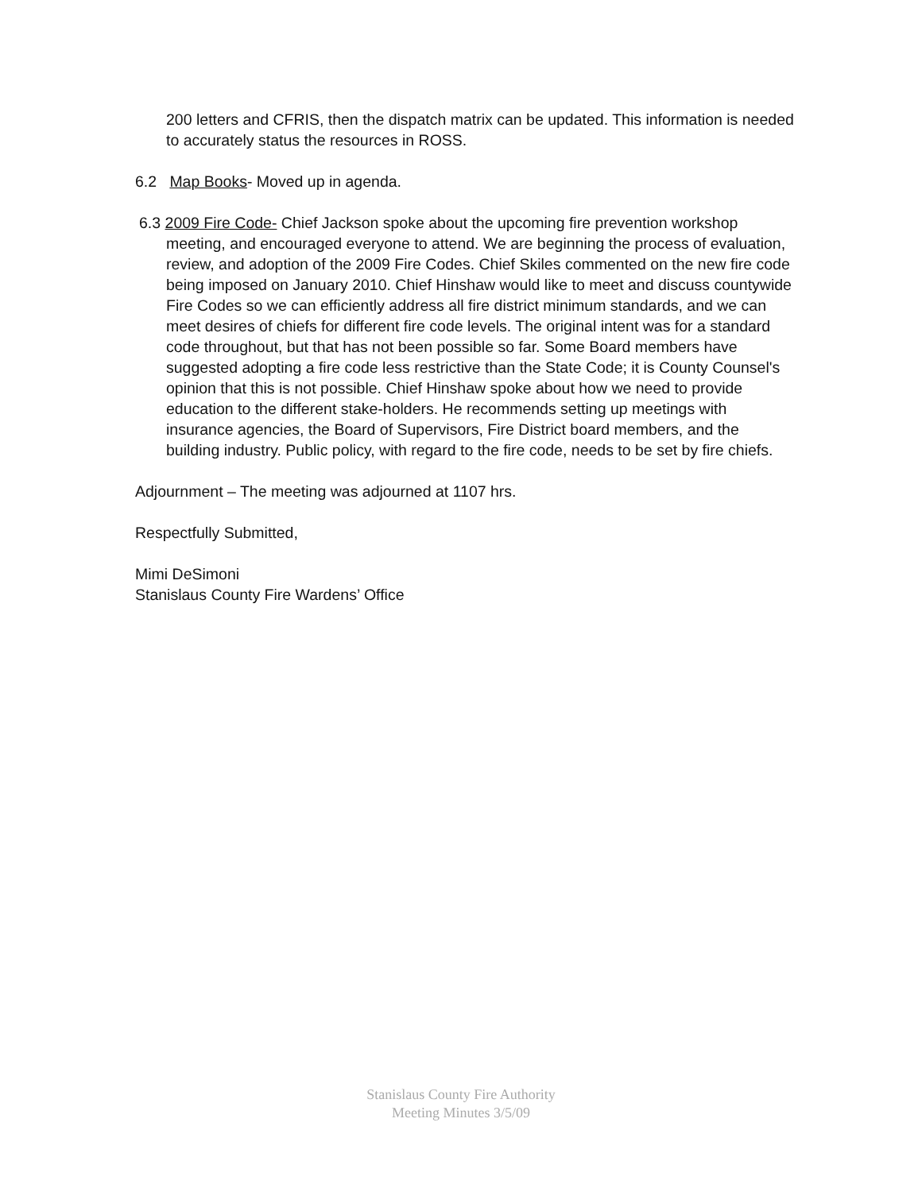200 letters and CFRIS, then the dispatch matrix can be updated. This information is needed to accurately status the resources in ROSS.
6.2 Map Books- Moved up in agenda.
6.3 2009 Fire Code- Chief Jackson spoke about the upcoming fire prevention workshop meeting, and encouraged everyone to attend. We are beginning the process of evaluation, review, and adoption of the 2009 Fire Codes. Chief Skiles commented on the new fire code being imposed on January 2010. Chief Hinshaw would like to meet and discuss countywide Fire Codes so we can efficiently address all fire district minimum standards, and we can meet desires of chiefs for different fire code levels. The original intent was for a standard code throughout, but that has not been possible so far. Some Board members have suggested adopting a fire code less restrictive than the State Code; it is County Counsel's opinion that this is not possible. Chief Hinshaw spoke about how we need to provide education to the different stake-holders. He recommends setting up meetings with insurance agencies, the Board of Supervisors, Fire District board members, and the building industry. Public policy, with regard to the fire code, needs to be set by fire chiefs.
Adjournment – The meeting was adjourned at 1107 hrs.
Respectfully Submitted,
Mimi DeSimoni
Stanislaus County Fire Wardens’ Office
Stanislaus County Fire Authority
Meeting Minutes 3/5/09